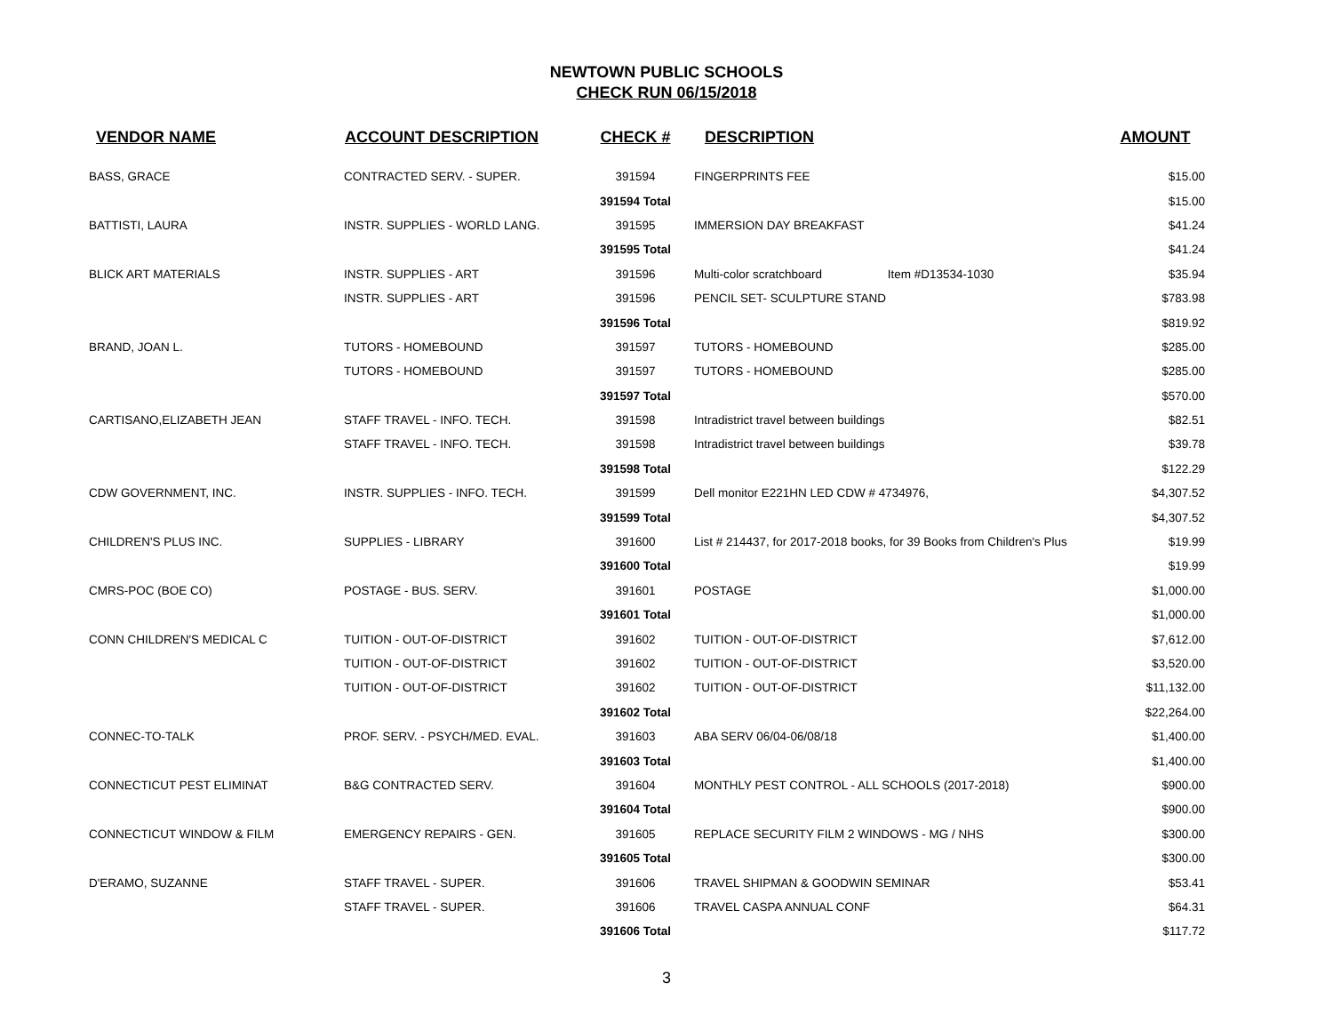NEWTOWN PUBLIC SCHOOLS
CHECK RUN 06/15/2018
| VENDOR NAME | ACCOUNT DESCRIPTION | CHECK # | DESCRIPTION | AMOUNT |
| --- | --- | --- | --- | --- |
| BASS, GRACE | CONTRACTED SERV. - SUPER. | 391594 | FINGERPRINTS FEE | $15.00 |
| | | 391594 Total | | $15.00 |
| BATTISTI, LAURA | INSTR. SUPPLIES - WORLD LANG. | 391595 | IMMERSION DAY BREAKFAST | $41.24 |
| | | 391595 Total | | $41.24 |
| BLICK ART MATERIALS | INSTR. SUPPLIES - ART | 391596 | Multi-color scratchboard Item #D13534-1030 | $35.94 |
| | INSTR. SUPPLIES - ART | 391596 | PENCIL SET- SCULPTURE STAND | $783.98 |
| | | 391596 Total | | $819.92 |
| BRAND, JOAN L. | TUTORS - HOMEBOUND | 391597 | TUTORS - HOMEBOUND | $285.00 |
| | TUTORS - HOMEBOUND | 391597 | TUTORS - HOMEBOUND | $285.00 |
| | | 391597 Total | | $570.00 |
| CARTISANO,ELIZABETH JEAN | STAFF TRAVEL - INFO. TECH. | 391598 | Intradistrict travel between buildings | $82.51 |
| | STAFF TRAVEL - INFO. TECH. | 391598 | Intradistrict travel between buildings | $39.78 |
| | | 391598 Total | | $122.29 |
| CDW GOVERNMENT, INC. | INSTR. SUPPLIES - INFO. TECH. | 391599 | Dell monitor E221HN LED CDW # 4734976, | $4,307.52 |
| | | 391599 Total | | $4,307.52 |
| CHILDREN'S PLUS INC. | SUPPLIES - LIBRARY | 391600 | List # 214437, for 2017-2018 books, for 39 Books from Children's Plus | $19.99 |
| | | 391600 Total | | $19.99 |
| CMRS-POC (BOE CO) | POSTAGE - BUS. SERV. | 391601 | POSTAGE | $1,000.00 |
| | | 391601 Total | | $1,000.00 |
| CONN CHILDREN'S MEDICAL C | TUITION - OUT-OF-DISTRICT | 391602 | TUITION - OUT-OF-DISTRICT | $7,612.00 |
| | TUITION - OUT-OF-DISTRICT | 391602 | TUITION - OUT-OF-DISTRICT | $3,520.00 |
| | TUITION - OUT-OF-DISTRICT | 391602 | TUITION - OUT-OF-DISTRICT | $11,132.00 |
| | | 391602 Total | | $22,264.00 |
| CONNEC-TO-TALK | PROF. SERV. - PSYCH/MED. EVAL. | 391603 | ABA SERV 06/04-06/08/18 | $1,400.00 |
| | | 391603 Total | | $1,400.00 |
| CONNECTICUT PEST ELIMINAT | B&G CONTRACTED SERV. | 391604 | MONTHLY PEST CONTROL - ALL SCHOOLS (2017-2018) | $900.00 |
| | | 391604 Total | | $900.00 |
| CONNECTICUT WINDOW & FILM | EMERGENCY REPAIRS - GEN. | 391605 | REPLACE SECURITY FILM 2 WINDOWS - MG / NHS | $300.00 |
| | | 391605 Total | | $300.00 |
| D'ERAMO, SUZANNE | STAFF TRAVEL - SUPER. | 391606 | TRAVEL SHIPMAN & GOODWIN SEMINAR | $53.41 |
| | STAFF TRAVEL - SUPER. | 391606 | TRAVEL CASPA ANNUAL CONF | $64.31 |
| | | 391606 Total | | $117.72 |
3